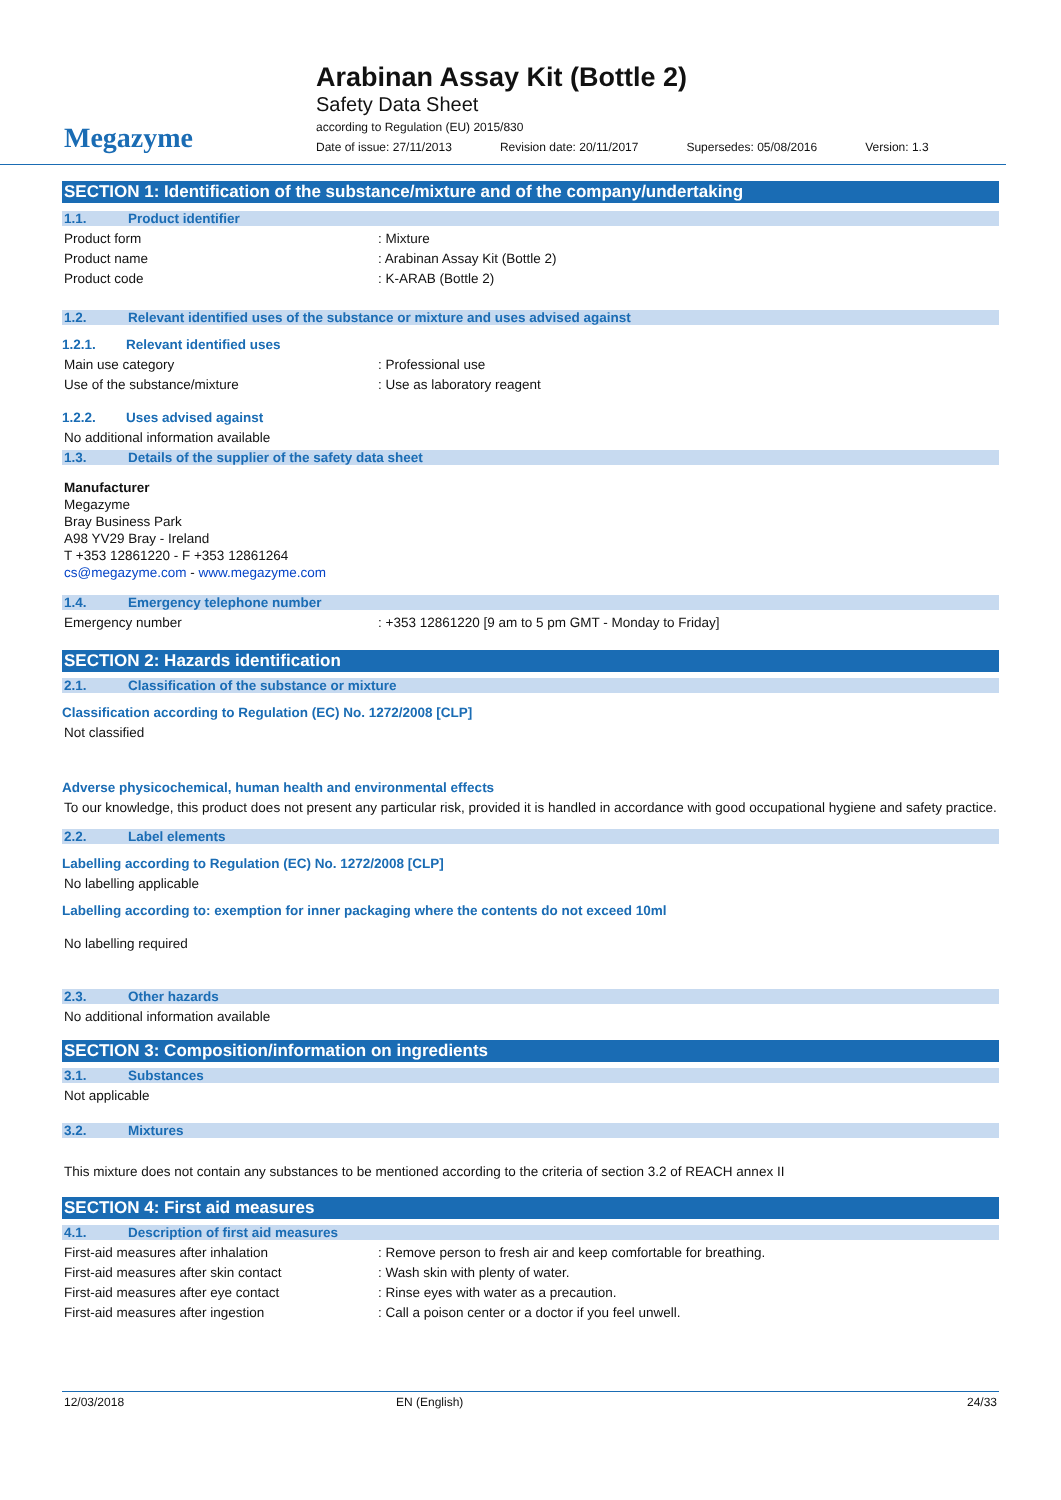Megazyme
Arabinan Assay Kit (Bottle 2)
Safety Data Sheet
according to Regulation (EU) 2015/830
Date of issue: 27/11/2013 Revision date: 20/11/2017 Supersedes: 05/08/2016 Version: 1.3
SECTION 1: Identification of the substance/mixture and of the company/undertaking
1.1. Product identifier
Product form: Mixture
Product name: Arabinan Assay Kit (Bottle 2)
Product code: K-ARAB (Bottle 2)
1.2. Relevant identified uses of the substance or mixture and uses advised against
1.2.1. Relevant identified uses
Main use category: Professional use
Use of the substance/mixture: Use as laboratory reagent
1.2.2. Uses advised against
No additional information available
1.3. Details of the supplier of the safety data sheet
Manufacturer
Megazyme
Bray Business Park
A98 YV29 Bray - Ireland
T +353 12861220 - F +353 12861264
cs@megazyme.com - www.megazyme.com
1.4. Emergency telephone number
Emergency number: +353 12861220 [9 am to 5 pm GMT - Monday to Friday]
SECTION 2: Hazards identification
2.1. Classification of the substance or mixture
Classification according to Regulation (EC) No. 1272/2008 [CLP]
Not classified
Adverse physicochemical, human health and environmental effects
To our knowledge, this product does not present any particular risk, provided it is handled in accordance with good occupational hygiene and safety practice.
2.2. Label elements
Labelling according to Regulation (EC) No. 1272/2008 [CLP]
No labelling applicable
Labelling according to: exemption for inner packaging where the contents do not exceed 10ml
No labelling required
2.3. Other hazards
No additional information available
SECTION 3: Composition/information on ingredients
3.1. Substances
Not applicable
3.2. Mixtures
This mixture does not contain any substances to be mentioned according to the criteria of section 3.2 of REACH annex II
SECTION 4: First aid measures
4.1. Description of first aid measures
First-aid measures after inhalation: Remove person to fresh air and keep comfortable for breathing.
First-aid measures after skin contact: Wash skin with plenty of water.
First-aid measures after eye contact: Rinse eyes with water as a precaution.
First-aid measures after ingestion: Call a poison center or a doctor if you feel unwell.
12/03/2018 EN (English) 24/33